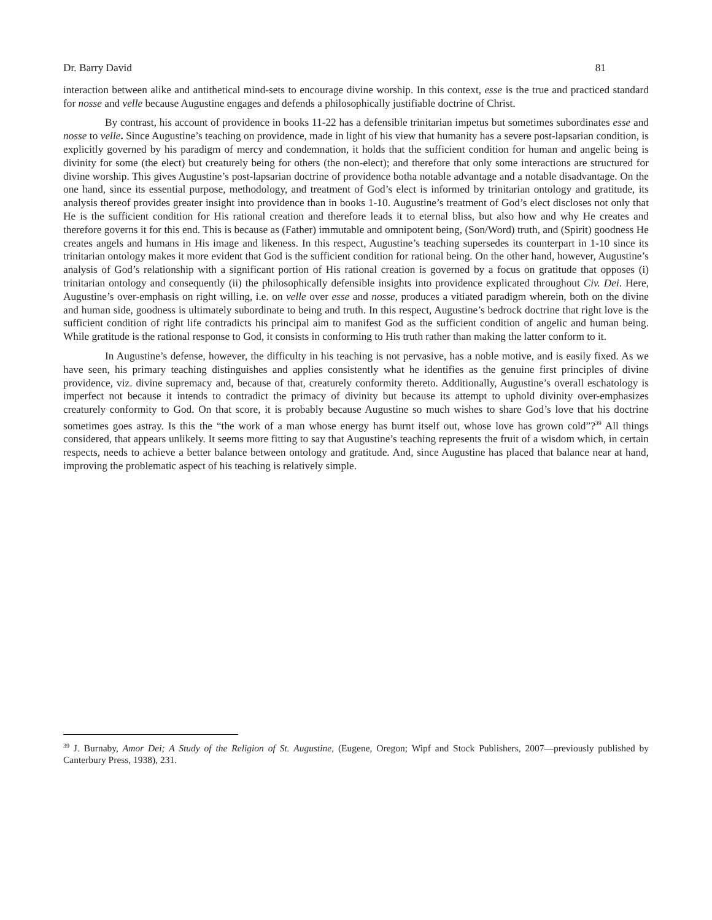Dr. Barry David 81
interaction between alike and antithetical mind-sets to encourage divine worship. In this context, esse is the true and practiced standard for nosse and velle because Augustine engages and defends a philosophically justifiable doctrine of Christ.
By contrast, his account of providence in books 11-22 has a defensible trinitarian impetus but sometimes subordinates esse and nosse to velle. Since Augustine’s teaching on providence, made in light of his view that humanity has a severe post-lapsarian condition, is explicitly governed by his paradigm of mercy and condemnation, it holds that the sufficient condition for human and angelic being is divinity for some (the elect) but creaturely being for others (the non-elect); and therefore that only some interactions are structured for divine worship. This gives Augustine’s post-lapsarian doctrine of providence botha notable advantage and a notable disadvantage. On the one hand, since its essential purpose, methodology, and treatment of God’s elect is informed by trinitarian ontology and gratitude, its analysis thereof provides greater insight into providence than in books 1-10. Augustine’s treatment of God’s elect discloses not only that He is the sufficient condition for His rational creation and therefore leads it to eternal bliss, but also how and why He creates and therefore governs it for this end. This is because as (Father) immutable and omnipotent being, (Son/Word) truth, and (Spirit) goodness He creates angels and humans in His image and likeness. In this respect, Augustine’s teaching supersedes its counterpart in 1-10 since its trinitarian ontology makes it more evident that God is the sufficient condition for rational being. On the other hand, however, Augustine’s analysis of God’s relationship with a significant portion of His rational creation is governed by a focus on gratitude that opposes (i) trinitarian ontology and consequently (ii) the philosophically defensible insights into providence explicated throughout Civ. Dei. Here, Augustine’s over-emphasis on right willing, i.e. on velle over esse and nosse, produces a vitiated paradigm wherein, both on the divine and human side, goodness is ultimately subordinate to being and truth. In this respect, Augustine’s bedrock doctrine that right love is the sufficient condition of right life contradicts his principal aim to manifest God as the sufficient condition of angelic and human being. While gratitude is the rational response to God, it consists in conforming to His truth rather than making the latter conform to it.
In Augustine’s defense, however, the difficulty in his teaching is not pervasive, has a noble motive, and is easily fixed. As we have seen, his primary teaching distinguishes and applies consistently what he identifies as the genuine first principles of divine providence, viz. divine supremacy and, because of that, creaturely conformity thereto. Additionally, Augustine’s overall eschatology is imperfect not because it intends to contradict the primacy of divinity but because its attempt to uphold divinity over-emphasizes creaturely conformity to God. On that score, it is probably because Augustine so much wishes to share God’s love that his doctrine sometimes goes astray. Is this the “the work of a man whose energy has burnt itself out, whose love has grown cold”?<sup>39</sup> All things considered, that appears unlikely. It seems more fitting to say that Augustine’s teaching represents the fruit of a wisdom which, in certain respects, needs to achieve a better balance between ontology and gratitude. And, since Augustine has placed that balance near at hand, improving the problematic aspect of his teaching is relatively simple.
<sup>39</sup> J. Burnaby, Amor Dei; A Study of the Religion of St. Augustine, (Eugene, Oregon; Wipf and Stock Publishers, 2007—previously published by Canterbury Press, 1938), 231.